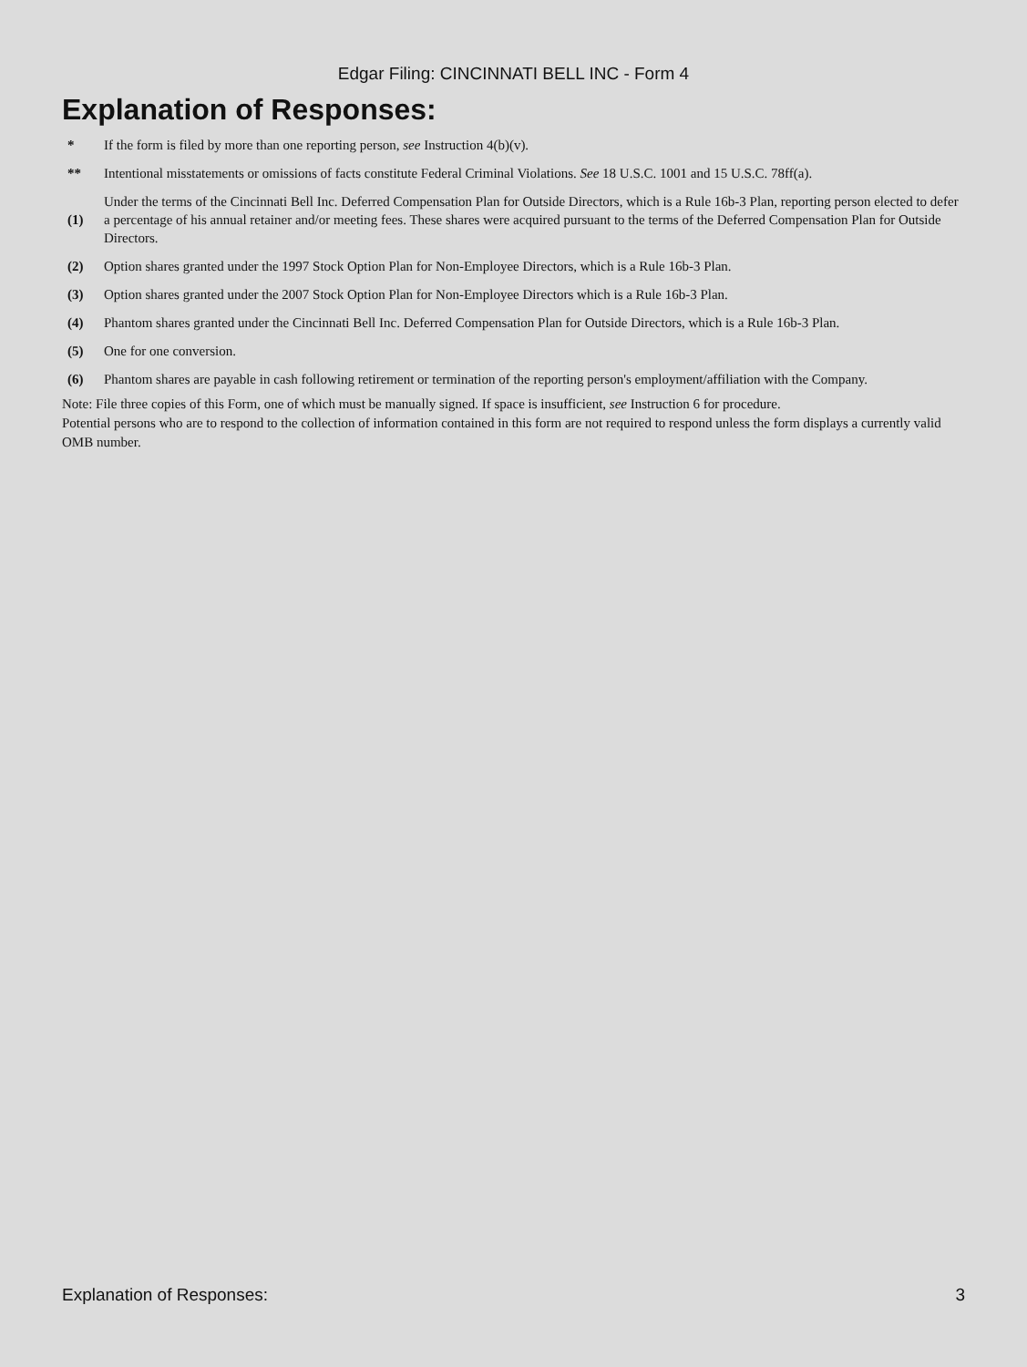Edgar Filing: CINCINNATI BELL INC - Form 4
Explanation of Responses:
| * | If the form is filed by more than one reporting person, see Instruction 4(b)(v). |
| ** | Intentional misstatements or omissions of facts constitute Federal Criminal Violations. See 18 U.S.C. 1001 and 15 U.S.C. 78ff(a). |
| (1) | Under the terms of the Cincinnati Bell Inc. Deferred Compensation Plan for Outside Directors, which is a Rule 16b-3 Plan, reporting person elected to defer a percentage of his annual retainer and/or meeting fees. These shares were acquired pursuant to the terms of the Deferred Compensation Plan for Outside Directors. |
| (2) | Option shares granted under the 1997 Stock Option Plan for Non-Employee Directors, which is a Rule 16b-3 Plan. |
| (3) | Option shares granted under the 2007 Stock Option Plan for Non-Employee Directors which is a Rule 16b-3 Plan. |
| (4) | Phantom shares granted under the Cincinnati Bell Inc. Deferred Compensation Plan for Outside Directors, which is a Rule 16b-3 Plan. |
| (5) | One for one conversion. |
| (6) | Phantom shares are payable in cash following retirement or termination of the reporting person's employment/affiliation with the Company. |
Note: File three copies of this Form, one of which must be manually signed. If space is insufficient, see Instruction 6 for procedure.
Potential persons who are to respond to the collection of information contained in this form are not required to respond unless the form displays a currently valid OMB number.
Explanation of Responses: 3